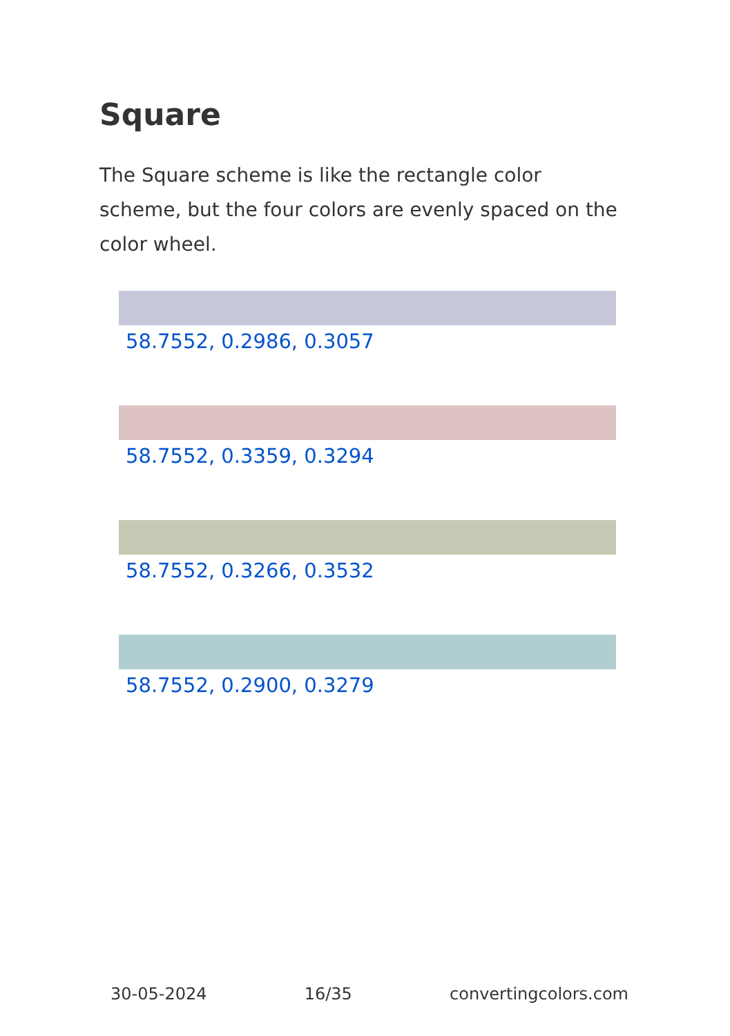Square
The Square scheme is like the rectangle color scheme, but the four colors are evenly spaced on the color wheel.
58.7552, 0.2986, 0.3057
58.7552, 0.3359, 0.3294
58.7552, 0.3266, 0.3532
58.7552, 0.2900, 0.3279
30-05-2024 16/35 convertingcolors.com